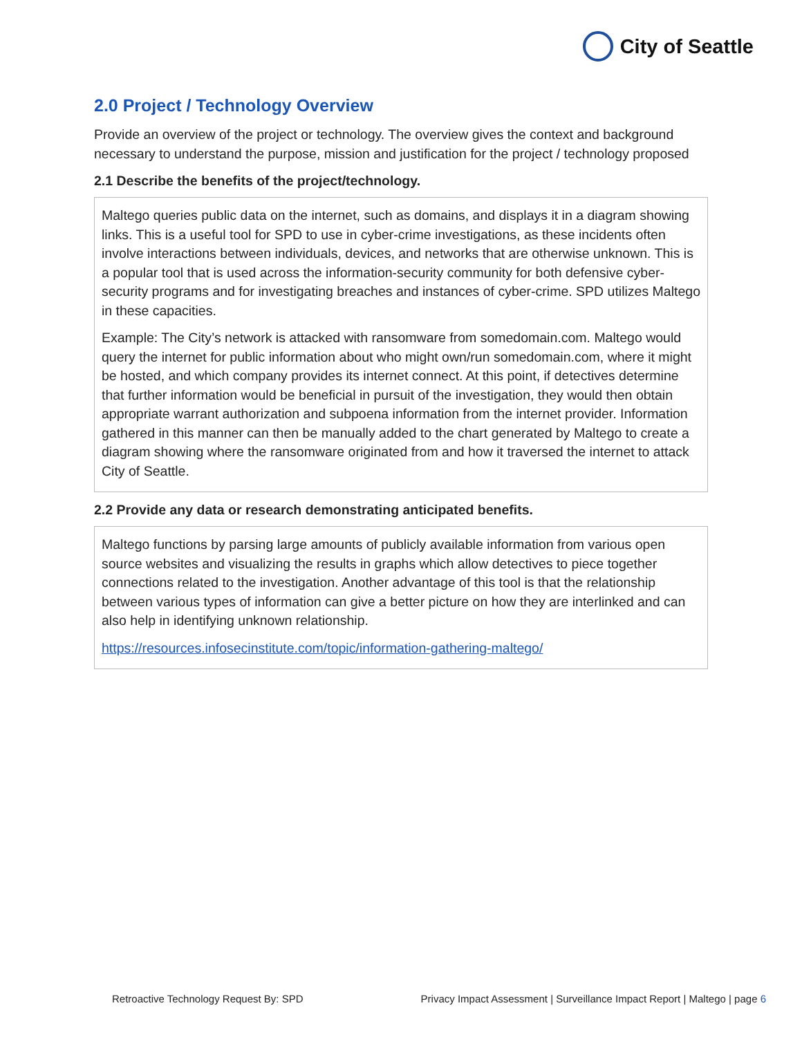City of Seattle
2.0 Project / Technology Overview
Provide an overview of the project or technology. The overview gives the context and background necessary to understand the purpose, mission and justification for the project / technology proposed
2.1 Describe the benefits of the project/technology.
Maltego queries public data on the internet, such as domains, and displays it in a diagram showing links. This is a useful tool for SPD to use in cyber-crime investigations, as these incidents often involve interactions between individuals, devices, and networks that are otherwise unknown. This is a popular tool that is used across the information-security community for both defensive cyber-security programs and for investigating breaches and instances of cyber-crime. SPD utilizes Maltego in these capacities.
Example: The City’s network is attacked with ransomware from somedomain.com. Maltego would query the internet for public information about who might own/run somedomain.com, where it might be hosted, and which company provides its internet connect. At this point, if detectives determine that further information would be beneficial in pursuit of the investigation, they would then obtain appropriate warrant authorization and subpoena information from the internet provider. Information gathered in this manner can then be manually added to the chart generated by Maltego to create a diagram showing where the ransomware originated from and how it traversed the internet to attack City of Seattle.
2.2 Provide any data or research demonstrating anticipated benefits.
Maltego functions by parsing large amounts of publicly available information from various open source websites and visualizing the results in graphs which allow detectives to piece together connections related to the investigation. Another advantage of this tool is that the relationship between various types of information can give a better picture on how they are interlinked and can also help in identifying unknown relationship.
https://resources.infosecinstitute.com/topic/information-gathering-maltego/
Retroactive Technology Request By: SPD Privacy Impact Assessment | Surveillance Impact Report | Maltego | page 6